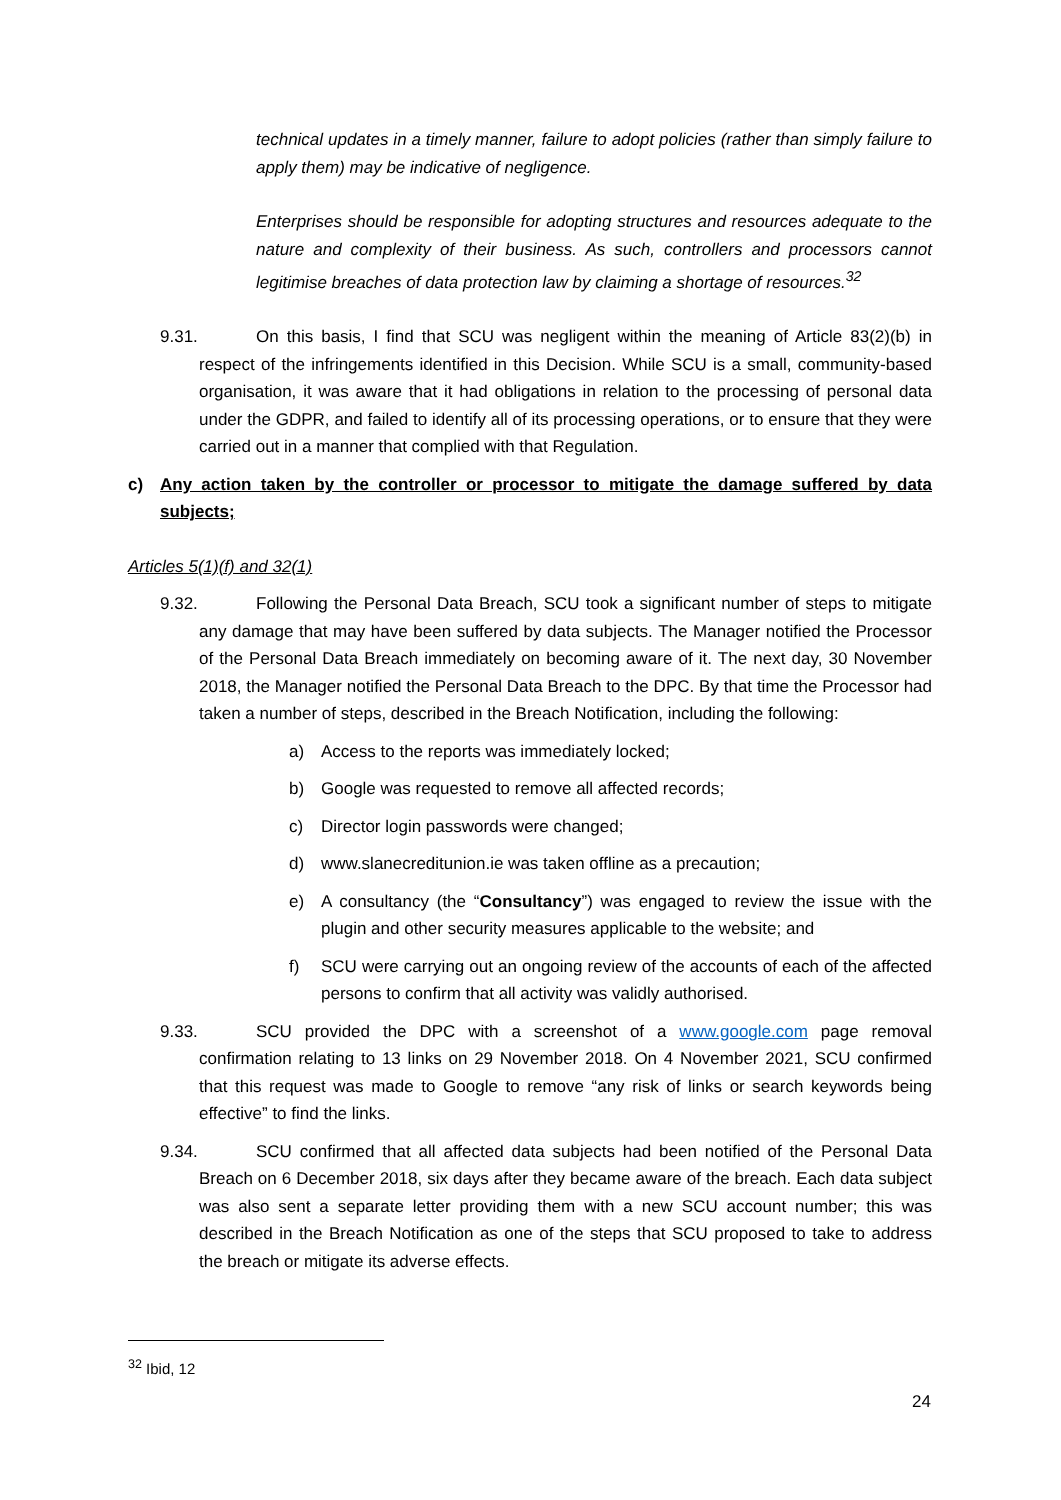technical updates in a timely manner, failure to adopt policies (rather than simply failure to apply them) may be indicative of negligence.
Enterprises should be responsible for adopting structures and resources adequate to the nature and complexity of their business. As such, controllers and processors cannot legitimise breaches of data protection law by claiming a shortage of resources.<sup>32</sup>
9.31. On this basis, I find that SCU was negligent within the meaning of Article 83(2)(b) in respect of the infringements identified in this Decision. While SCU is a small, community-based organisation, it was aware that it had obligations in relation to the processing of personal data under the GDPR, and failed to identify all of its processing operations, or to ensure that they were carried out in a manner that complied with that Regulation.
c) Any action taken by the controller or processor to mitigate the damage suffered by data subjects;
Articles 5(1)(f) and 32(1)
9.32. Following the Personal Data Breach, SCU took a significant number of steps to mitigate any damage that may have been suffered by data subjects. The Manager notified the Processor of the Personal Data Breach immediately on becoming aware of it. The next day, 30 November 2018, the Manager notified the Personal Data Breach to the DPC. By that time the Processor had taken a number of steps, described in the Breach Notification, including the following:
a) Access to the reports was immediately locked;
b) Google was requested to remove all affected records;
c) Director login passwords were changed;
d) www.slanecreditunion.ie was taken offline as a precaution;
e) A consultancy (the “Consultancy”) was engaged to review the issue with the plugin and other security measures applicable to the website; and
f) SCU were carrying out an ongoing review of the accounts of each of the affected persons to confirm that all activity was validly authorised.
9.33. SCU provided the DPC with a screenshot of a www.google.com page removal confirmation relating to 13 links on 29 November 2018. On 4 November 2021, SCU confirmed that this request was made to Google to remove “any risk of links or search keywords being effective” to find the links.
9.34. SCU confirmed that all affected data subjects had been notified of the Personal Data Breach on 6 December 2018, six days after they became aware of the breach. Each data subject was also sent a separate letter providing them with a new SCU account number; this was described in the Breach Notification as one of the steps that SCU proposed to take to address the breach or mitigate its adverse effects.
<sup>32</sup> Ibid, 12
24